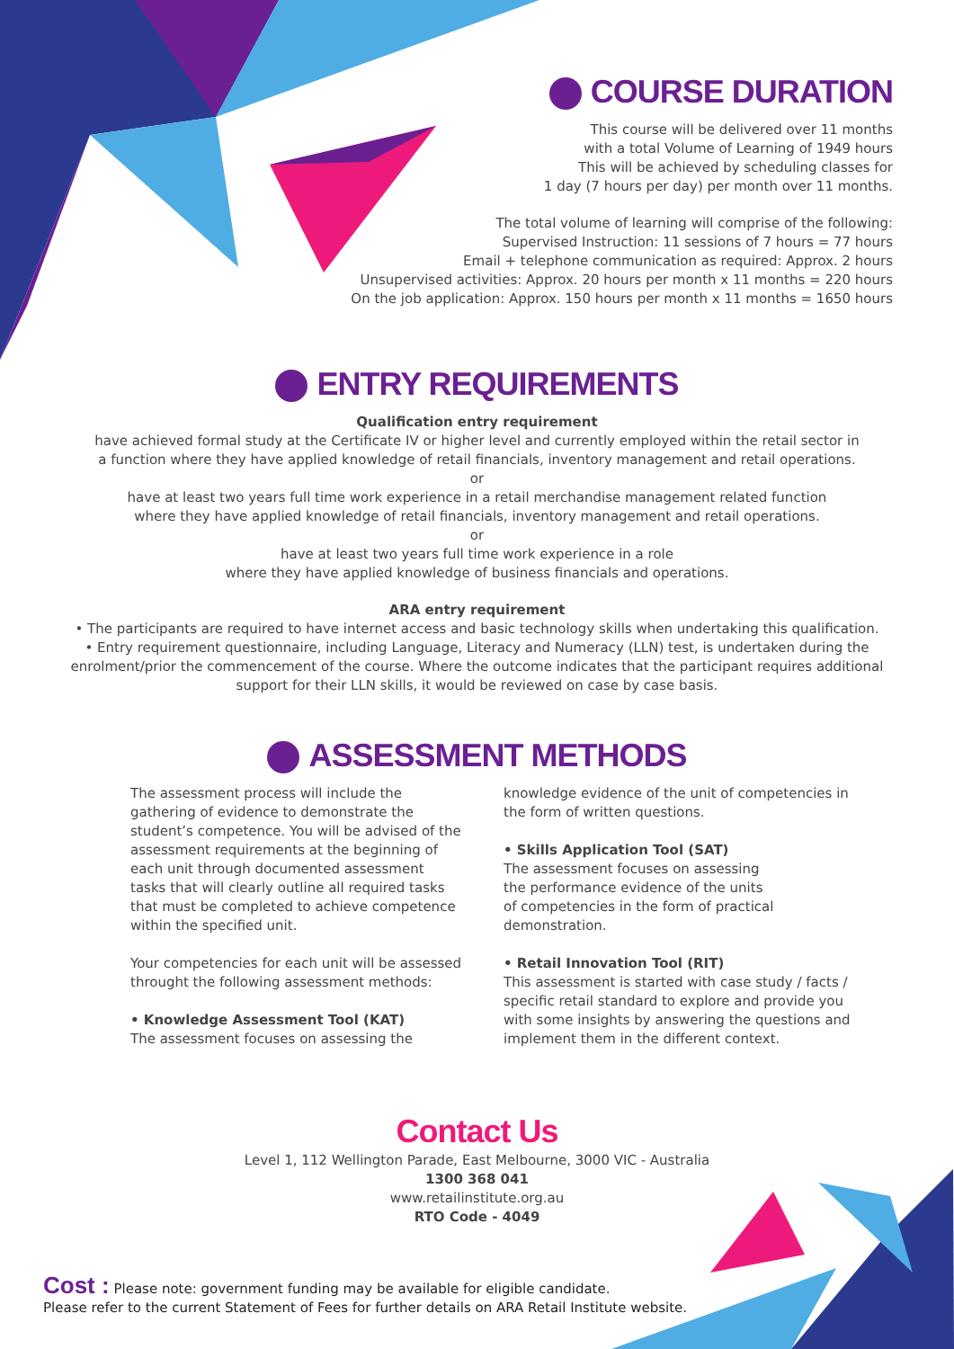COURSE DURATION
This course will be delivered over 11 months
with a total Volume of Learning of 1949 hours
This will be achieved by scheduling classes for
1 day (7 hours per day) per month over 11 months.
The total volume of learning will comprise of the following:
Supervised Instruction: 11 sessions of 7 hours = 77 hours
Email + telephone communication as required: Approx. 2 hours
Unsupervised activities: Approx. 20 hours per month x 11 months = 220 hours
On the job application: Approx. 150 hours per month x 11 months = 1650 hours
ENTRY REQUIREMENTS
Qualification entry requirement
have achieved formal study at the Certificate IV or higher level and currently employed within the retail sector in
a function where they have applied knowledge of retail financials, inventory management and retail operations.
or
have at least two years full time work experience in a retail merchandise management related function
where they have applied knowledge of retail financials, inventory management and retail operations.
or
have at least two years full time work experience in a role
where they have applied knowledge of business financials and operations.
ARA entry requirement
• The participants are required to have internet access and basic technology skills when undertaking this qualification.
• Entry requirement questionnaire, including Language, Literacy and Numeracy (LLN) test, is undertaken during the
enrolment/prior the commencement of the course. Where the outcome indicates that the participant requires additional
support for their LLN skills, it would be reviewed on case by case basis.
ASSESSMENT METHODS
The assessment process will include the gathering of evidence to demonstrate the student’s competence. You will be advised of the assessment requirements at the beginning of each unit through documented assessment tasks that will clearly outline all required tasks that must be completed to achieve competence within the specified unit.
Your competencies for each unit will be assessed throught the following assessment methods:
• Knowledge Assessment Tool (KAT)
The assessment focuses on assessing the
knowledge evidence of the unit of competencies in the form of written questions.
• Skills Application Tool (SAT)
The assessment focuses on assessing
the performance evidence of the units
of competencies in the form of practical
demonstration.
• Retail Innovation Tool (RIT)
This assessment is started with case study / facts / specific retail standard to explore and provide you with some insights by answering the questions and implement them in the different context.
Contact Us
Level 1, 112 Wellington Parade, East Melbourne, 3000 VIC - Australia
1300 368 041
www.retailinstitute.org.au
RTO Code - 4049
Cost : Please note: government funding may be available for eligible candidate.
Please refer to the current Statement of Fees for further details on ARA Retail Institute website.